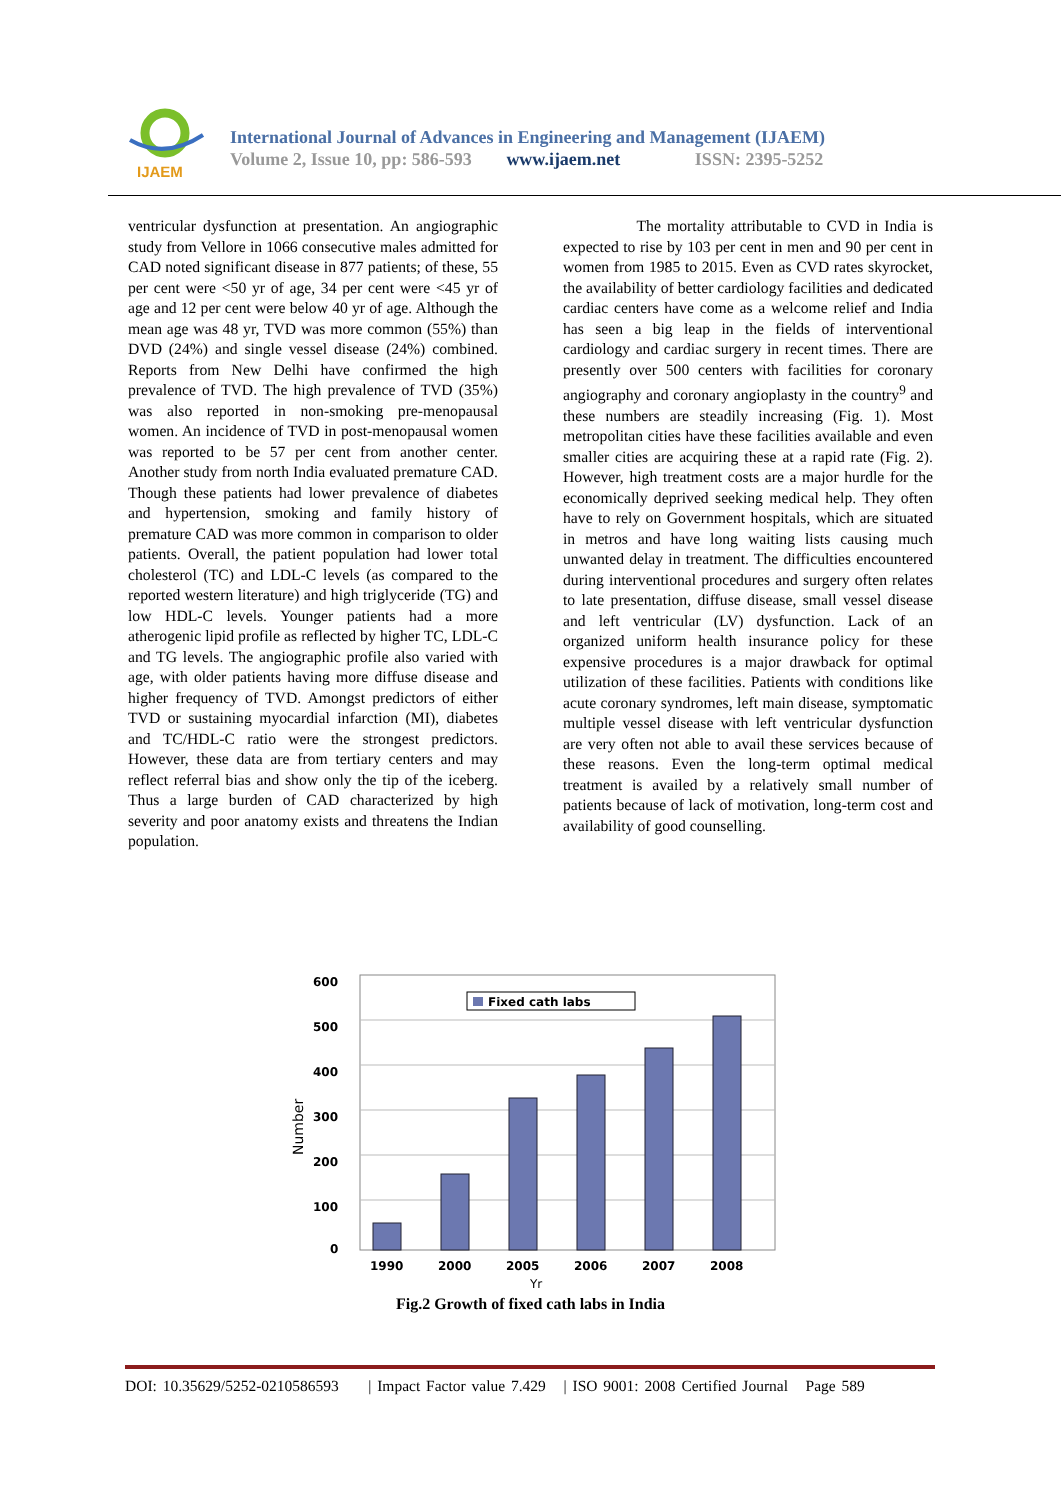IJAEM
International Journal of Advances in Engineering and Management (IJAEM)
Volume 2, Issue 10, pp: 586-593 www.ijaem.net ISSN: 2395-5252
ventricular dysfunction at presentation. An angiographic study from Vellore in 1066 consecutive males admitted for CAD noted significant disease in 877 patients; of these, 55 per cent were <50 yr of age, 34 per cent were <45 yr of age and 12 per cent were below 40 yr of age. Although the mean age was 48 yr, TVD was more common (55%) than DVD (24%) and single vessel disease (24%) combined. Reports from New Delhi have confirmed the high prevalence of TVD. The high prevalence of TVD (35%) was also reported in non-smoking pre-menopausal women. An incidence of TVD in post-menopausal women was reported to be 57 per cent from another center. Another study from north India evaluated premature CAD. Though these patients had lower prevalence of diabetes and hypertension, smoking and family history of premature CAD was more common in comparison to older patients. Overall, the patient population had lower total cholesterol (TC) and LDL-C levels (as compared to the reported western literature) and high triglyceride (TG) and low HDL-C levels. Younger patients had a more atherogenic lipid profile as reflected by higher TC, LDL-C and TG levels. The angiographic profile also varied with age, with older patients having more diffuse disease and higher frequency of TVD. Amongst predictors of either TVD or sustaining myocardial infarction (MI), diabetes and TC/HDL-C ratio were the strongest predictors. However, these data are from tertiary centers and may reflect referral bias and show only the tip of the iceberg. Thus a large burden of CAD characterized by high severity and poor anatomy exists and threatens the Indian population.
The mortality attributable to CVD in India is expected to rise by 103 per cent in men and 90 per cent in women from 1985 to 2015. Even as CVD rates skyrocket, the availability of better cardiology facilities and dedicated cardiac centers have come as a welcome relief and India has seen a big leap in the fields of interventional cardiology and cardiac surgery in recent times. There are presently over 500 centers with facilities for coronary angiography and coronary angioplasty in the country<sup>9</sup> and these numbers are steadily increasing (Fig. 1). Most metropolitan cities have these facilities available and even smaller cities are acquiring these at a rapid rate (Fig. 2). However, high treatment costs are a major hurdle for the economically deprived seeking medical help. They often have to rely on Government hospitals, which are situated in metros and have long waiting lists causing much unwanted delay in treatment. The difficulties encountered during interventional procedures and surgery often relates to late presentation, diffuse disease, small vessel disease and left ventricular (LV) dysfunction. Lack of an organized uniform health insurance policy for these expensive procedures is a major drawback for optimal utilization of these facilities. Patients with conditions like acute coronary syndromes, left main disease, symptomatic multiple vessel disease with left ventricular dysfunction are very often not able to avail these services because of these reasons. Even the long-term optimal medical treatment is availed by a relatively small number of patients because of lack of motivation, long-term cost and availability of good counselling.
600
500
400
300
200
100
0
Number
Fixed cath labs
1990
2000
2005
2006
2007
2008
Yr
Fig.2 Growth of fixed cath labs in India
DOI: 10.35629/5252-0210586593 | Impact Factor value 7.429 | ISO 9001: 2008 Certified Journal Page 589